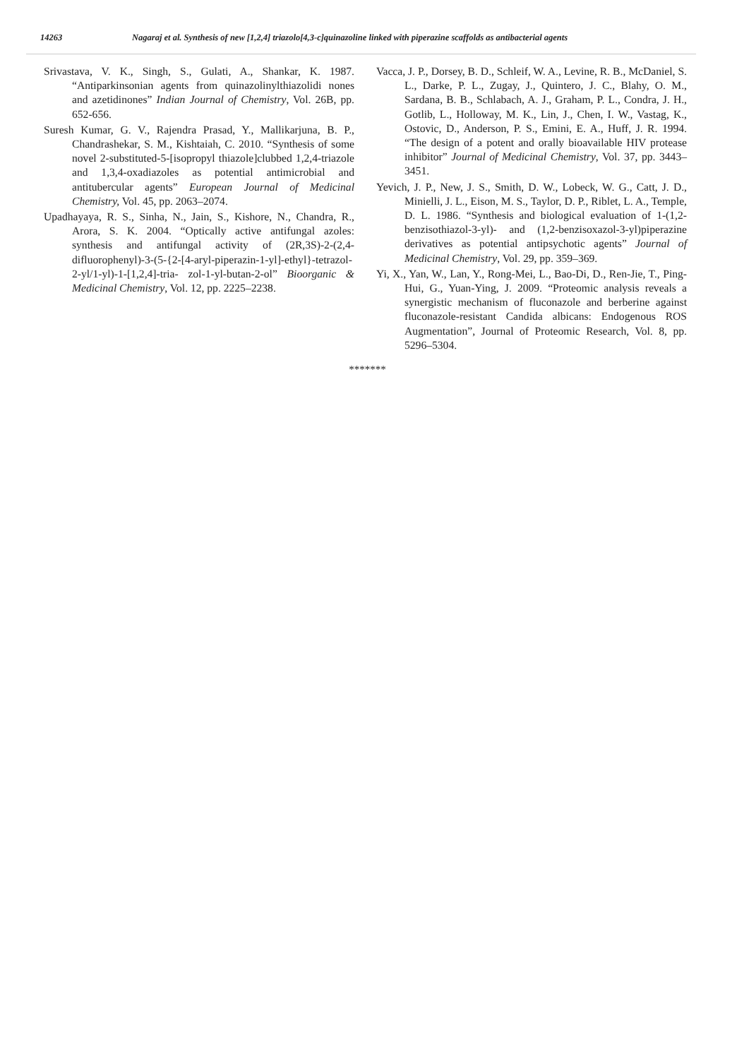14263 Nagaraj et al. Synthesis of new [1,2,4] triazolo[4,3-c]quinazoline linked with piperazine scaffolds as antibacterial agents
Srivastava, V. K., Singh, S., Gulati, A., Shankar, K. 1987. “Antiparkinsonian agents from quinazolinylthiazolidi nones and azetidinones” Indian Journal of Chemistry, Vol. 26B, pp. 652-656.
Suresh Kumar, G. V., Rajendra Prasad, Y., Mallikarjuna, B. P., Chandrashekar, S. M., Kishtaiah, C. 2010. “Synthesis of some novel 2-substituted-5-[isopropyl thiazole]clubbed 1,2,4-triazole and 1,3,4-oxadiazoles as potential antimicrobial and antitubercular agents” European Journal of Medicinal Chemistry, Vol. 45, pp. 2063–2074.
Upadhayaya, R. S., Sinha, N., Jain, S., Kishore, N., Chandra, R., Arora, S. K. 2004. “Optically active antifungal azoles: synthesis and antifungal activity of (2R,3S)-2-(2,4-difluorophenyl)-3-(5-{2-[4-aryl-piperazin-1-yl]-ethyl}-tetrazol-2-yl/1-yl)-1-[1,2,4]-tria- zol-1-yl-butan-2-ol” Bioorganic & Medicinal Chemistry, Vol. 12, pp. 2225–2238.
Vacca, J. P., Dorsey, B. D., Schleif, W. A., Levine, R. B., McDaniel, S. L., Darke, P. L., Zugay, J., Quintero, J. C., Blahy, O. M., Sardana, B. B., Schlabach, A. J., Graham, P. L., Condra, J. H., Gotlib, L., Holloway, M. K., Lin, J., Chen, I. W., Vastag, K., Ostovic, D., Anderson, P. S., Emini, E. A., Huff, J. R. 1994. “The design of a potent and orally bioavailable HIV protease inhibitor” Journal of Medicinal Chemistry, Vol. 37, pp. 3443–3451.
Yevich, J. P., New, J. S., Smith, D. W., Lobeck, W. G., Catt, J. D., Minielli, J. L., Eison, M. S., Taylor, D. P., Riblet, L. A., Temple, D. L. 1986. “Synthesis and biological evaluation of 1-(1,2-benzisothiazol-3-yl)- and (1,2-benzisoxazol-3-yl)piperazine derivatives as potential antipsychotic agents” Journal of Medicinal Chemistry, Vol. 29, pp. 359–369.
Yi, X., Yan, W., Lan, Y., Rong-Mei, L., Bao-Di, D., Ren-Jie, T., Ping-Hui, G., Yuan-Ying, J. 2009. “Proteomic analysis reveals a synergistic mechanism of fluconazole and berberine against fluconazole-resistant Candida albicans: Endogenous ROS Augmentation”, Journal of Proteomic Research, Vol. 8, pp. 5296–5304.
*******